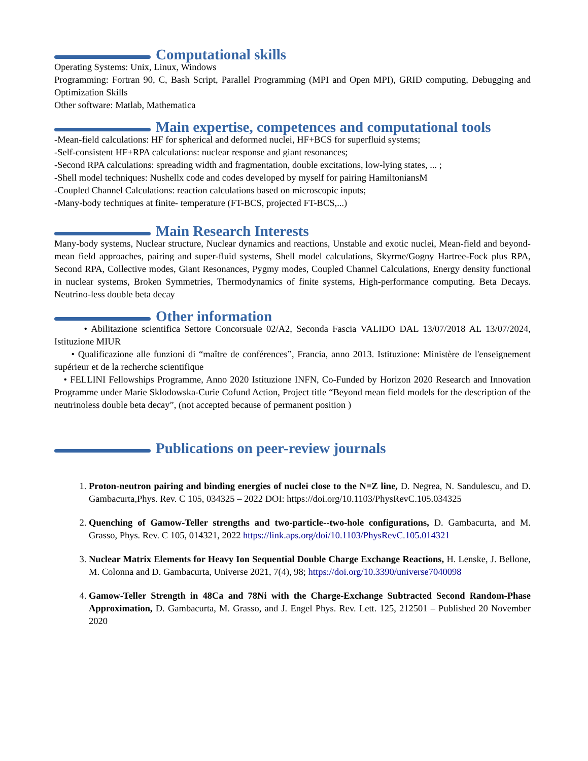Computational skills
Operating Systems: Unix, Linux, Windows
Programming: Fortran 90, C, Bash Script, Parallel Programming (MPI and Open MPI), GRID computing, Debugging and Optimization Skills
Other software: Matlab, Mathematica
Main expertise, competences and computational tools
-Mean-field calculations: HF for spherical and deformed nuclei, HF+BCS for superfluid systems;
-Self-consistent HF+RPA calculations: nuclear response and giant resonances;
-Second RPA calculations: spreading width and fragmentation, double excitations, low-lying states, ... ;
-Shell model techniques: Nushellx code and codes developed by myself for pairing HamiltoniansM
-Coupled Channel Calculations: reaction calculations based on microscopic inputs;
-Many-body techniques at finite- temperature (FT-BCS, projected FT-BCS,...)
Main Research Interests
Many-body systems, Nuclear structure, Nuclear dynamics and reactions, Unstable and exotic nuclei, Mean-field and beyond-mean field approaches, pairing and super-fluid systems, Shell model calculations, Skyrme/Gogny Hartree-Fock plus RPA, Second RPA, Collective modes, Giant Resonances, Pygmy modes, Coupled Channel Calculations, Energy density functional in nuclear systems, Broken Symmetries, Thermodynamics of finite systems, High-performance computing. Beta Decays. Neutrino-less double beta decay
Other information
• Abilitazione scientifica Settore Concorsuale 02/A2, Seconda Fascia VALIDO DAL 13/07/2018 AL 13/07/2024, Istituzione MIUR
• Qualificazione alle funzioni di “maître de conférences”, Francia, anno 2013. Istituzione: Ministère de l'enseignement supérieur et de la recherche scientifique
• FELLINI Fellowships Programme, Anno 2020 Istituzione INFN, Co-Funded by Horizon 2020 Research and Innovation Programme under Marie Sklodowska-Curie Cofund Action, Project title “Beyond mean field models for the description of the neutrinoless double beta decay”, (not accepted because of permanent position )
Publications on peer-review journals
1. Proton-neutron pairing and binding energies of nuclei close to the N=Z line, D. Negrea, N. Sandulescu, and D. Gambacurta,Phys. Rev. C 105, 034325 – 2022 DOI: https://doi.org/10.1103/PhysRevC.105.034325
2. Quenching of Gamow-Teller strengths and two-particle--two-hole configurations, D. Gambacurta, and M. Grasso, Phys. Rev. C 105, 014321, 2022 https://link.aps.org/doi/10.1103/PhysRevC.105.014321
3. Nuclear Matrix Elements for Heavy Ion Sequential Double Charge Exchange Reactions, H. Lenske, J. Bellone, M. Colonna and D. Gambacurta, Universe 2021, 7(4), 98; https://doi.org/10.3390/universe7040098
4. Gamow-Teller Strength in 48Ca and 78Ni with the Charge-Exchange Subtracted Second Random-Phase Approximation, D. Gambacurta, M. Grasso, and J. Engel Phys. Rev. Lett. 125, 212501 – Published 20 November 2020